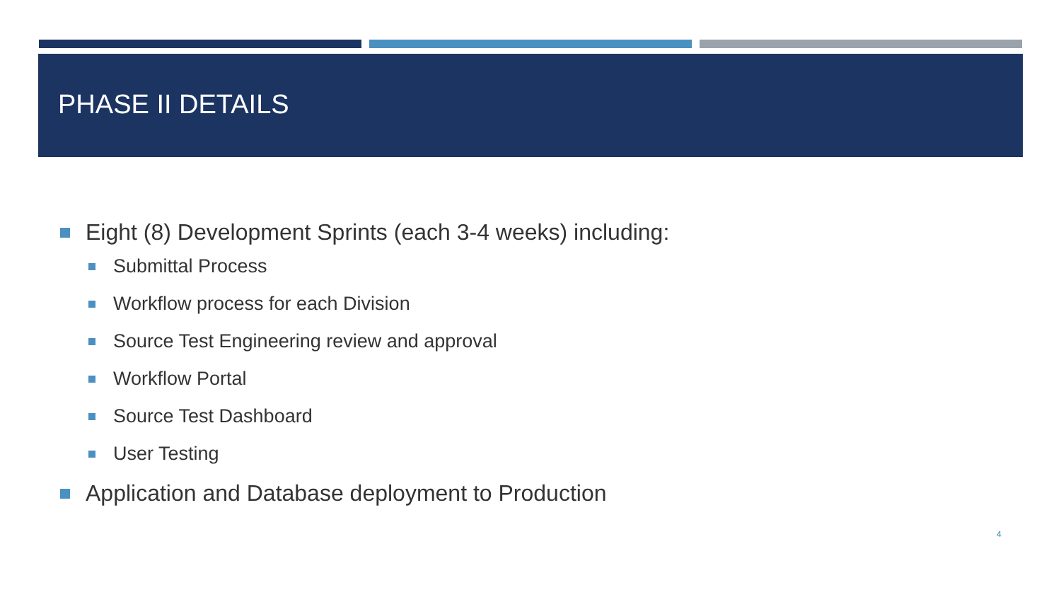PHASE II DETAILS
Eight (8) Development Sprints (each 3-4 weeks) including:
Submittal Process
Workflow process for each Division
Source Test Engineering review and approval
Workflow Portal
Source Test Dashboard
User Testing
Application and Database deployment to Production
4